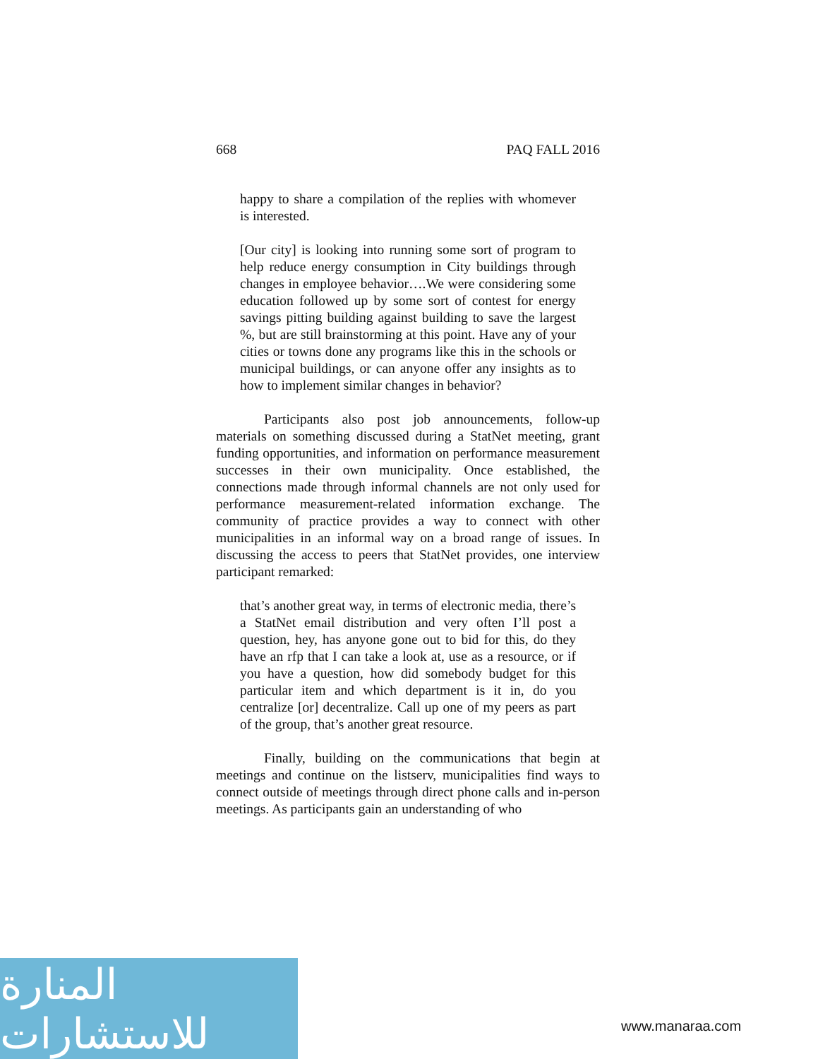668 PAQ FALL 2016
happy to share a compilation of the replies with whomever is interested.
[Our city] is looking into running some sort of program to help reduce energy consumption in City buildings through changes in employee behavior….We were considering some education followed up by some sort of contest for energy savings pitting building against building to save the largest %, but are still brainstorming at this point. Have any of your cities or towns done any programs like this in the schools or municipal buildings, or can anyone offer any insights as to how to implement similar changes in behavior?
Participants also post job announcements, follow-up materials on something discussed during a StatNet meeting, grant funding opportunities, and information on performance measurement successes in their own municipality. Once established, the connections made through informal channels are not only used for performance measurement-related information exchange. The community of practice provides a way to connect with other municipalities in an informal way on a broad range of issues. In discussing the access to peers that StatNet provides, one interview participant remarked:
that’s another great way, in terms of electronic media, there’s a StatNet email distribution and very often I’ll post a question, hey, has anyone gone out to bid for this, do they have an rfp that I can take a look at, use as a resource, or if you have a question, how did somebody budget for this particular item and which department is it in, do you centralize [or] decentralize. Call up one of my peers as part of the group, that’s another great resource.
Finally, building on the communications that begin at meetings and continue on the listserv, municipalities find ways to connect outside of meetings through direct phone calls and in-person meetings. As participants gain an understanding of who
المنارة للاستشارات
www.manaraa.com